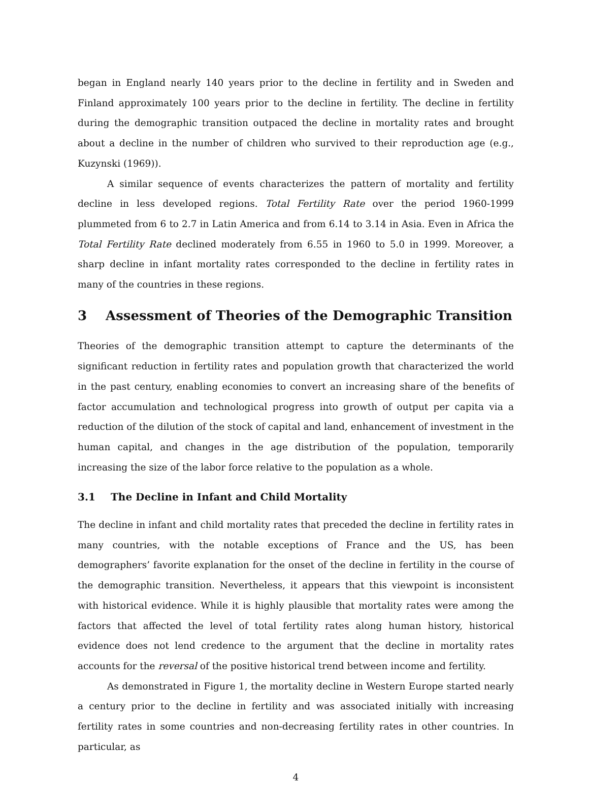began in England nearly 140 years prior to the decline in fertility and in Sweden and Finland approximately 100 years prior to the decline in fertility. The decline in fertility during the demographic transition outpaced the decline in mortality rates and brought about a decline in the number of children who survived to their reproduction age (e.g., Kuzynski (1969)).
A similar sequence of events characterizes the pattern of mortality and fertility decline in less developed regions. Total Fertility Rate over the period 1960-1999 plummeted from 6 to 2.7 in Latin America and from 6.14 to 3.14 in Asia. Even in Africa the Total Fertility Rate declined moderately from 6.55 in 1960 to 5.0 in 1999. Moreover, a sharp decline in infant mortality rates corresponded to the decline in fertility rates in many of the countries in these regions.
3 Assessment of Theories of the Demographic Transition
Theories of the demographic transition attempt to capture the determinants of the significant reduction in fertility rates and population growth that characterized the world in the past century, enabling economies to convert an increasing share of the benefits of factor accumulation and technological progress into growth of output per capita via a reduction of the dilution of the stock of capital and land, enhancement of investment in the human capital, and changes in the age distribution of the population, temporarily increasing the size of the labor force relative to the population as a whole.
3.1 The Decline in Infant and Child Mortality
The decline in infant and child mortality rates that preceded the decline in fertility rates in many countries, with the notable exceptions of France and the US, has been demographers’ favorite explanation for the onset of the decline in fertility in the course of the demographic transition. Nevertheless, it appears that this viewpoint is inconsistent with historical evidence. While it is highly plausible that mortality rates were among the factors that affected the level of total fertility rates along human history, historical evidence does not lend credence to the argument that the decline in mortality rates accounts for the reversal of the positive historical trend between income and fertility.
As demonstrated in Figure 1, the mortality decline in Western Europe started nearly a century prior to the decline in fertility and was associated initially with increasing fertility rates in some countries and non-decreasing fertility rates in other countries. In particular, as
4